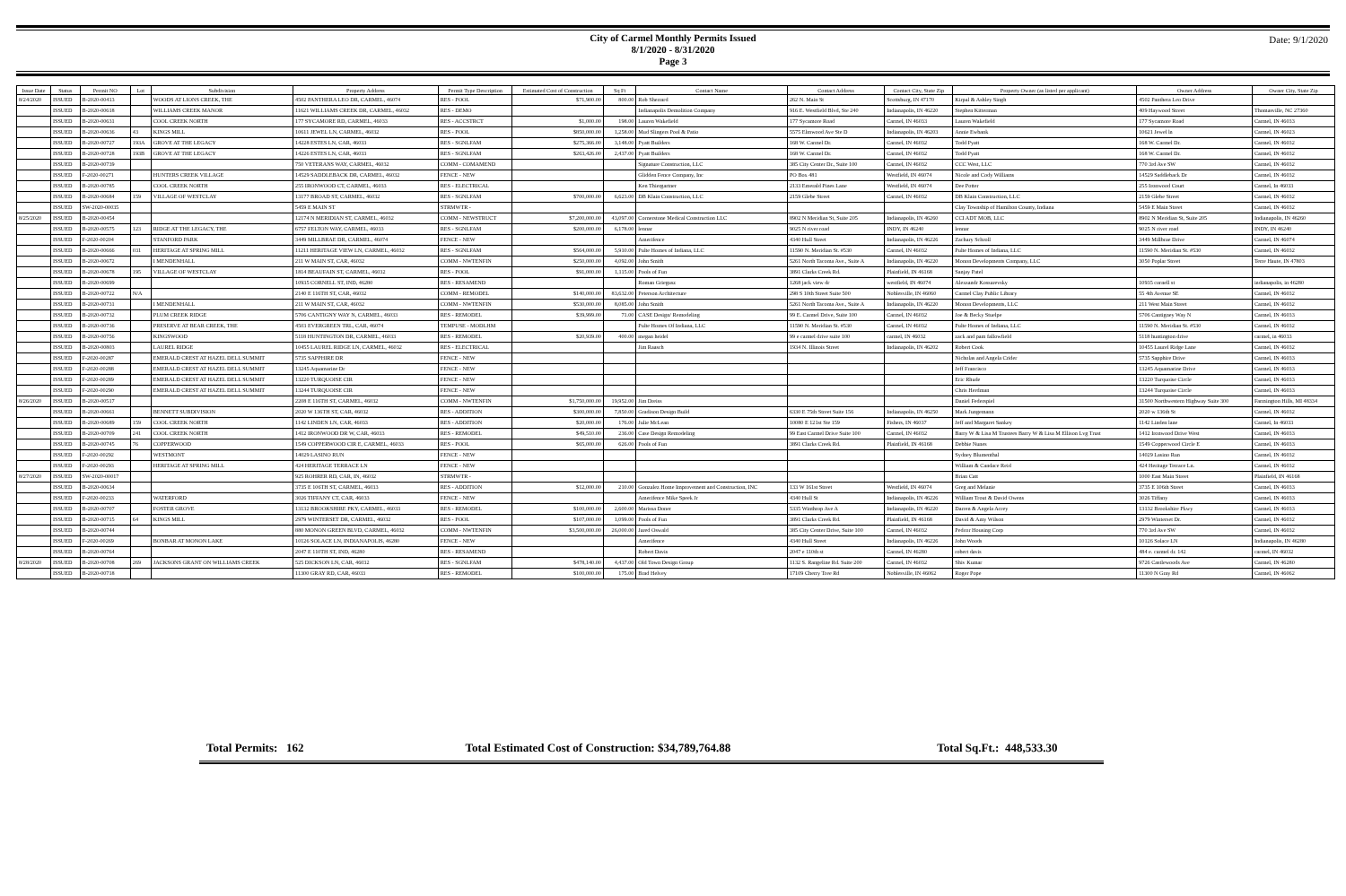City of Carmel Monthly Permits Issued
8/1/2020 - 8/31/2020
Page 3
Date: 9/1/2020
| Issue Date | Status | Permit NO | Lot | Subdivision | Property Address | Permit Type Description | Estimated Cost of Construction | Sq Ft | Contact Name | Contact Address | Contact City, State Zip | Property Owner (as listed per applicant) | Owner Address | Owner City, State Zip |
| --- | --- | --- | --- | --- | --- | --- | --- | --- | --- | --- | --- | --- | --- | --- |
| 8/24/2020 | ISSUED | B-2020-00413 | | WOODS AT LIONS CREEK, THE | 4502 PANTHERA LEO DR, CARMEL, 46074 | RES - POOL | $71,900.00 | 800.00 | Rob Sherrard | 262 N. Main St | Scottsburg, IN 47170 | Kirpal & Ashley Singh | 4502 Panthera Leo Drive | |
| | ISSUED | B-2020-00618 | | WILLIAMS CREEK MANOR | 11621 WILLIAMS CREEK DR, CARMEL, 46032 | RES - DEMO | | | Indianapolis Demolition Company | 916 E. Westfield Blvd, Ste 240 | Indianapolis, IN 46220 | Stephen Kitterman | 409 Haywood Street | Thomasville, NC 27360 |
| | ISSUED | B-2020-00631 | | COOL CREEK NORTH | 177 SYCAMORE RD, CARMEL, 46033 | RES - ACCSTRCT | $1,000.00 | 198.00 | Lauren Wakefield | 177 Sycamore Road | Carmel, IN 46033 | Lauren Wakefield | 177 Sycamore Road | Carmel, IN 46033 |
| | ISSUED | B-2020-00636 | 43 | KINGS MILL | 10611 JEWEL LN, CARMEL, 46032 | RES - POOL | $850,000.00 | 1,258.00 | Mud Slingers Pool & Patio | 5575 Elmwood Ave Ste D | Indianapolis, IN 46203 | Annie Ewbank | 10621 Jewel ln | Carmel, IN 46023 |
| | ISSUED | B-2020-00727 | 193A | GROVE AT THE LEGACY | 14228 ESTES LN, CAR, 46033 | RES - SGNLFAM | $275,366.00 | 3,148.00 | Pyatt Builders | 168 W. Carmel Dr. | Carmel, IN 46032 | Todd Pyatt | 168 W. Carmel Dr. | Carmel, IN 46032 |
| | ISSUED | B-2020-00728 | 193B | GROVE AT THE LEGACY | 14226 ESTES LN, CAR, 46033 | RES - SGNLFAM | $263,426.00 | 2,437.00 | Pyatt Builders | 168 W. Carmel Dr. | Carmel, IN 46032 | Todd Pyatt | 168 W. Carmel Dr. | Carmel, IN 46032 |
| | ISSUED | B-2020-00739 | | | 750 VETERANS WAY, CARMEL, 46032 | COMM - COMAMEND | | | Signature Construction, LLC | 385 City Center Dr., Suite 100 | Carmel, IN 46032 | CCC West, LLC | 770 3rd Ave SW | Carmel, IN 46032 |
| | ISSUED | F-2020-00271 | | HUNTERS CREEK VILLAGE | 14529 SADDLEBACK DR, CARMEL, 46032 | FENCE - NEW | | | Glidden Fence Company, Inc | PO Box 481 | Westfield, IN 46074 | Nicole and Cody Williams | 14529 Saddleback Dr | Carmel, IN 46032 |
| | ISSUED | B-2020-00785 | | COOL CREEK NORTH | 255 IRONWOOD CT, CARMEL, 46033 | RES - ELECTRICAL | | | Ken Thiergartner | 2133 Emerald Pines Lane | Westfield, IN 46074 | Dee Potter | 255 Ironwood Court | Carmel, In 46033 |
| | ISSUED | B-2020-00684 | 159 | VILLAGE OF WESTCLAY | 13177 BROAD ST, CARMEL, 46032 | RES - SGNLFAM | $700,000.00 | 6,623.00 | DB Klain Construction, LLC | 2159 Glebe Street | Carmel, IN 46032 | DB Klain Construction, LLC | 2159 Glebe Street | Carmel, IN 46032 |
| | ISSUED | SW-2020-00035 | | | 5459 E MAIN ST | STRMWTR - | | | | | | Clay Township of Hamilton County, Indiana | 5459 E Main Street | Carmel, IN 46032 |
| 8/25/2020 | ISSUED | B-2020-00454 | | | 12174 N MERIDIAN ST, CARMEL, 46032 | COMM - NEWSTRUCT | $7,200,000.00 | 43,097.00 | Cornerstone Medical Construction LLC | 8902 N Meridian St, Suite 205 | Indianapolis, IN 46260 | CCI ADT MOB, LLC | 8902 N Meridian St, Suite 205 | Indianapolis, IN 46260 |
| | ISSUED | B-2020-00575 | 123 | RIDGE AT THE LEGACY, THE | 6757 FELTON WAY, CARMEL, 46033 | RES - SGNLFAM | $200,000.00 | 6,178.00 | lennar | 9025 N river road | INDY, IN 46240 | lennar | 9025 N river road | INDY, IN 46240 |
| | ISSUED | F-2020-00204 | | STANFORD PARK | 3449 MILLBRAE DR, CARMEL, 46074 | FENCE - NEW | | | Amerifence | 4340 Hull Street | Indianapolis, IN 46226 | Zachary Schroll | 3449 Millbrae Drive | Carmel, IN 46074 |
| | ISSUED | B-2020-00666 | 031 | HERITAGE AT SPRING MILL | 11211 HERITAGE VIEW LN, CARMEL, 46032 | RES - SGNLFAM | $564,000.00 | 5,910.00 | Pulte Homes of Indiana, LLC | 11590 N. Meridian St. #530 | Carmel, IN 46032 | Pulte Homes of Indiana, LLC | 11590 N. Meridian St. #530 | Carmel, IN 46032 |
| | ISSUED | B-2020-00672 | | I MENDENHALL | 211 W MAIN ST, CAR, 46032 | COMM - NWTENFIN | $250,000.00 | 4,092.00 | John Smith | 5261 North Tacoma Ave., Suite A | Indianapolis, IN 46220 | Monon Developments Company, LLC | 3050 Poplar Street | Terre Haute, IN 47803 |
| | ISSUED | B-2020-00678 | 195 | VILLAGE OF WESTCLAY | 1814 BEAUFAIN ST, CARMEL, 46032 | RES - POOL | $91,000.00 | 1,115.00 | Pools of Fun | 3891 Clarks Creek Rd. | Plainfield, IN 46168 | Sanjay Patel | | |
| | ISSUED | B-2020-00699 | | | 10935 CORNELL ST, IND, 46280 | RES - RESAMEND | | | Roman Griegusz | 1268 jack view dr | westfield, IN 46074 | Alexsandr Kossarevsky | 10935 cornell st | indianapolis, in 46280 |
| | ISSUED | B-2020-00722 | N/A | | 2140 E 116TH ST, CAR, 46032 | COMM - REMODEL | $140,000.00 | 83,632.00 | Peterson Architecture | 298 S 10th Street Suite 500 | Noblesville, IN 46060 | Carmel Clay Public Library | 55 4th Avenue SE | Carmel, IN 46032 |
| | ISSUED | B-2020-00731 | | I MENDENHALL | 211 W MAIN ST, CAR, 46032 | COMM - NWTENFIN | $530,000.00 | 8,085.00 | John Smith | 5261 North Tacoma Ave., Suite A | Indianapolis, IN 46220 | Monon Developments, LLC | 211 West Main Street | Carmel, IN 46032 |
| | ISSUED | B-2020-00732 | | PLUM CREEK RIDGE | 5706 CANTIGNY WAY N, CARMEL, 46033 | RES - REMODEL | $39,999.00 | 71.00 | CASE Design/ Remodeling | 99 E. Carmel Drive, Suite 100 | Carmel, IN 46032 | Joe & Becky Stuelpe | 5706 Cantigney Way N | Carmel, IN 46033 |
| | ISSUED | B-2020-00736 | | PRESERVE AT BEAR CREEK, THE | 4503 EVERGREEN TRL, CAR, 46074 | TEMPUSE - MODLHM | | | Pulte Homes Of Indiana, LLC | 11590 N. Meridian St. #530 | Carmel, IN 46032 | Pulte Homes of Indiana, LLC | 11590 N. Meridian St. #530 | Carmel, IN 46032 |
| | ISSUED | B-2020-00756 | | KINGSWOOD | 5118 HUNTINGTON DR, CARMEL, 46033 | RES - REMODEL | $20,939.00 | 400.00 | megan heidel | 99 e carmel drive suite 100 | carmel, IN 46032 | zack and pam fallowfield | 5118 huntington drive | carmel, in 46033 |
| | ISSUED | B-2020-00803 | | LAUREL RIDGE | 10455 LAUREL RIDGE LN, CARMEL, 46032 | RES - ELECTRICAL | | | Jim Raasch | 1934 N. Illinois Street | Indianapolis, IN 46202 | Robert Cook | 10455 Laurel Ridge Lane | Carmel, IN 46032 |
| | ISSUED | F-2020-00287 | | EMERALD CREST AT HAZEL DELL SUMMIT | 5735 SAPPHIRE DR | FENCE - NEW | | | | | | Nicholas and Angela Crider | 5735 Sapphire Drive | Carmel, IN 46033 |
| | ISSUED | F-2020-00288 | | EMERALD CREST AT HAZEL DELL SUMMIT | 13245 Aquamarine Dr | FENCE - NEW | | | | | | Jeff Francisco | 13245 Aquamarine Drive | Carmel, IN 46033 |
| | ISSUED | F-2020-00289 | | EMERALD CREST AT HAZEL DELL SUMMIT | 13220 TURQUOISE CIR | FENCE - NEW | | | | | | Eric Rhude | 13220 Turquoise Circle | Carmel, IN 46033 |
| | ISSUED | F-2020-00290 | | EMERALD CREST AT HAZEL DELL SUMMIT | 13244 TURQUOISE CIR | FENCE - NEW | | | | | | Chris Herdman | 13244 Turquoise Circle | Carmel, IN 46033 |
| 8/26/2020 | ISSUED | B-2020-00517 | | | 2208 E 116TH ST, CARMEL, 46032 | COMM - NWTENFIN | $1,750,000.00 | 19,952.00 | Jim Dreiss | | | Daniel Federspiel | 31500 Northwestern Highway Suite 300 | Farmington Hills, MI 48334 |
| | ISSUED | B-2020-00661 | | BENNETT SUBDIVISION | 2020 W 136TH ST, CAR, 46032 | RES - ADDITION | $300,000.00 | 7,850.00 | Gradison Design Build | 6330 E 75th Street Suite 156 | Indianapolis, IN 46250 | Mark Jungemann | 2020 w 136th St | Carmel, IN 46032 |
| | ISSUED | B-2020-00689 | 159 | COOL CREEK NORTH | 1142 LINDEN LN, CAR, 46033 | RES - ADDITION | $20,000.00 | 176.00 | Julie McLean | 10080 E 121st Ste 159 | Fishers, IN 46037 | Jeff and Margaret Sankey | 1142 Linden lane | Carmel, In 46033 |
| | ISSUED | B-2020-00709 | 241 | COOL CREEK NORTH | 1412 IRONWOOD DR W, CAR, 46033 | RES - REMODEL | $49,510.00 | 236.00 | Case Design Remodeling | 99 East Carmel Drive Suite 100 | Carmel, IN 46032 | Barry W & Lisa M Trustees Barry W & Lisa M Ellison Lvg Trust | 1412 Ironwood Drive West | Carmel, IN 46033 |
| | ISSUED | B-2020-00745 | 76 | COPPERWOOD | 1549 COPPERWOOD CIR E, CARMEL, 46033 | RES - POOL | $65,000.00 | 626.00 | Pools of Fun | 3891 Clarks Creek Rd. | Plainfield, IN 46168 | Debbie Nunes | 1549 Copperwood Circle E | Carmel, IN 46033 |
| | ISSUED | F-2020-00292 | | WESTMONT | 14029 LASINO RUN | FENCE - NEW | | | | | | Sydney Blumenthal | 14029 Lasino Run | Carmel, IN 46032 |
| | ISSUED | F-2020-00293 | | HERITAGE AT SPRING MILL | 424 HERITAGE TERRACE LN | FENCE - NEW | | | | | | William & Candace Reid | 424 Heritage Terrace Ln. | Carmel, IN 46032 |
| 8/27/2020 | ISSUED | SW-2020-00017 | | | 925 ROHRER RD, CAR, IN, 46032 | STRMWTR - | | | | | | Brian Catt | 1000 East Main Street | Plainfield, IN 46168 |
| | ISSUED | B-2020-00634 | | | 3735 E 106TH ST, CARMEL, 46033 | RES - ADDITION | $12,000.00 | 210.00 | Gonzalez Home Improvement and Construction, INC | 133 W 161st Street | Westfield, IN 46074 | Greg and Melanie | 3735 E 106th Street | Carmel, IN 46033 |
| | ISSUED | F-2020-00233 | | WATERFORD | 3026 TIFFANY CT, CAR, 46033 | FENCE - NEW | | | Amerifence Mike Speek Jr | 4340 Hull St | Indianapolis, IN 46226 | William Trout & David Owens | 3026 Tiffany | Carmel, IN 46033 |
| | ISSUED | B-2020-00707 | | FOSTER GROVE | 13132 BROOKSHIRE PKY, CARMEL, 46033 | RES - REMODEL | $100,000.00 | 2,600.00 | Marissa Doner | 5335 Winthrop Ave A | Indianapolis, IN 46220 | Darren & Angela Acrey | 13132 Brookshire Pkwy | Carmel, IN 46033 |
| | ISSUED | B-2020-00715 | 64 | KINGS MILL | 2979 WINTERSET DR, CARMEL, 46032 | RES - POOL | $107,000.00 | 1,099.00 | Pools of Fun | 3891 Clarks Creek Rd. | Plainfield, IN 46168 | David & Amy Wilson | 2979 Winterset Dr. | Carmel, IN 46032 |
| | ISSUED | B-2020-00744 | | | 880 MONON GREEN BLVD, CARMEL, 46032 | COMM - NWTENFIN | $3,500,000.00 | 26,000.00 | Jared Oswald | 385 City Center Drive, Suite 100 | Carmel, IN 46032 | Pedcor Housing Corp | 770 3rd Ave SW | Carmel, IN 46032 |
| | ISSUED | F-2020-00269 | | BONBAR AT MONON LAKE | 10126 SOLACE LN, INDIANAPOLIS, 46280 | FENCE - NEW | | | Amerifence | 4340 Hull Street | Indianapolis, IN 46226 | John Woods | 10126 Solace LN | Indianapolis, IN 46280 |
| | ISSUED | B-2020-00764 | | | 2047 E 110TH ST, IND, 46280 | RES - RESAMEND | | | Robert Davis | 2047 e 110th st | Carmel, IN 46280 | robert davis | 484 e. carmel dr. 142 | carmel, IN 46032 |
| 8/28/2020 | ISSUED | B-2020-00708 | 269 | JACKSONS GRANT ON WILLIAMS CREEK | 525 DICKSON LN, CAR, 46032 | RES - SGNLFAM | $478,140.00 | 4,437.00 | Old Town Design Group | 1132 S. Rangeline Rd. Suite 200 | Carmel, IN 46032 | Shiv Kumar | 9726 Castlewoods Ave | Carmel, IN 46280 |
| | ISSUED | B-2020-00718 | | | 11300 GRAY RD, CAR, 46033 | RES - REMODEL | $100,000.00 | 175.00 | Brad Helvey | 17109 Cherry Tree Rd | Noblesville, IN 46062 | Roger Pope | 11300 N Gray Rd | Carmel, IN 46062 |
Total Permits: 162 Total Estimated Cost of Construction: $34,789,764.88
Total Sq.Ft.: 448,533.30